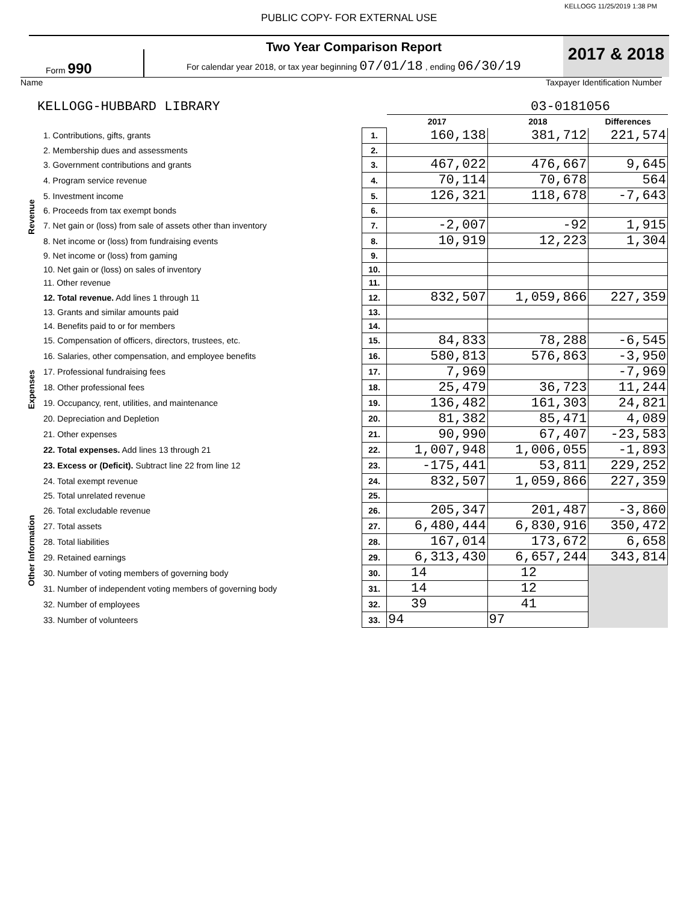KELLOGG 11/25/2019 1:38 PM
PUBLIC COPY- FOR EXTERNAL USE
Form 990
Two Year Comparison Report
For calendar year 2018, or tax year beginning 07/01/18 , ending 06/30/19
2017 & 2018
Name Taxpayer Identification Number
KELLOGG-HUBBARD LIBRARY 03-0181056
| | | | 2017 | 2018 | Differences |
| --- | --- | --- | --- | --- | --- |
| Revenue | 1. Contributions, gifts, grants | 1. | 160,138 | 381,712 | 221,574 |
| | 2. Membership dues and assessments | 2. | | | |
| | 3. Government contributions and grants | 3. | 467,022 | 476,667 | 9,645 |
| | 4. Program service revenue | 4. | 70,114 | 70,678 | 564 |
| | 5. Investment income | 5. | 126,321 | 118,678 | -7,643 |
| | 6. Proceeds from tax exempt bonds | 6. | | | |
| | 7. Net gain or (loss) from sale of assets other than inventory | 7. | -2,007 | -92 | 1,915 |
| | 8. Net income or (loss) from fundraising events | 8. | 10,919 | 12,223 | 1,304 |
| | 9. Net income or (loss) from gaming | 9. | | | |
| | 10. Net gain or (loss) on sales of inventory | 10. | | | |
| | 11. Other revenue | 11. | | | |
| | 12. Total revenue. Add lines 1 through 11 | 12. | 832,507 | 1,059,866 | 227,359 |
| Expenses | 13. Grants and similar amounts paid | 13. | | | |
| | 14. Benefits paid to or for members | 14. | | | |
| | 15. Compensation of officers, directors, trustees, etc. | 15. | 84,833 | 78,288 | -6,545 |
| | 16. Salaries, other compensation, and employee benefits | 16. | 580,813 | 576,863 | -3,950 |
| | 17. Professional fundraising fees | 17. | 7,969 | | -7,969 |
| | 18. Other professional fees | 18. | 25,479 | 36,723 | 11,244 |
| | 19. Occupancy, rent, utilities, and maintenance | 19. | 136,482 | 161,303 | 24,821 |
| | 20. Depreciation and Depletion | 20. | 81,382 | 85,471 | 4,089 |
| | 21. Other expenses | 21. | 90,990 | 67,407 | -23,583 |
| | 22. Total expenses. Add lines 13 through 21 | 22. | 1,007,948 | 1,006,055 | -1,893 |
| | 23. Excess or (Deficit). Subtract line 22 from line 12 | 23. | -175,441 | 53,811 | 229,252 |
| Other Information | 24. Total exempt revenue | 24. | 832,507 | 1,059,866 | 227,359 |
| | 25. Total unrelated revenue | 25. | | | |
| | 26. Total excludable revenue | 26. | 205,347 | 201,487 | -3,860 |
| | 27. Total assets | 27. | 6,480,444 | 6,830,916 | 350,472 |
| | 28. Total liabilities | 28. | 167,014 | 173,672 | 6,658 |
| | 29. Retained earnings | 29. | 6,313,430 | 6,657,244 | 343,814 |
| | 30. Number of voting members of governing body | 30. | 14 | 12 | |
| | 31. Number of independent voting members of governing body | 31. | 14 | 12 | |
| | 32. Number of employees | 32. | 39 | 41 | |
| | 33. Number of volunteers | 33. | 94 | 97 | |